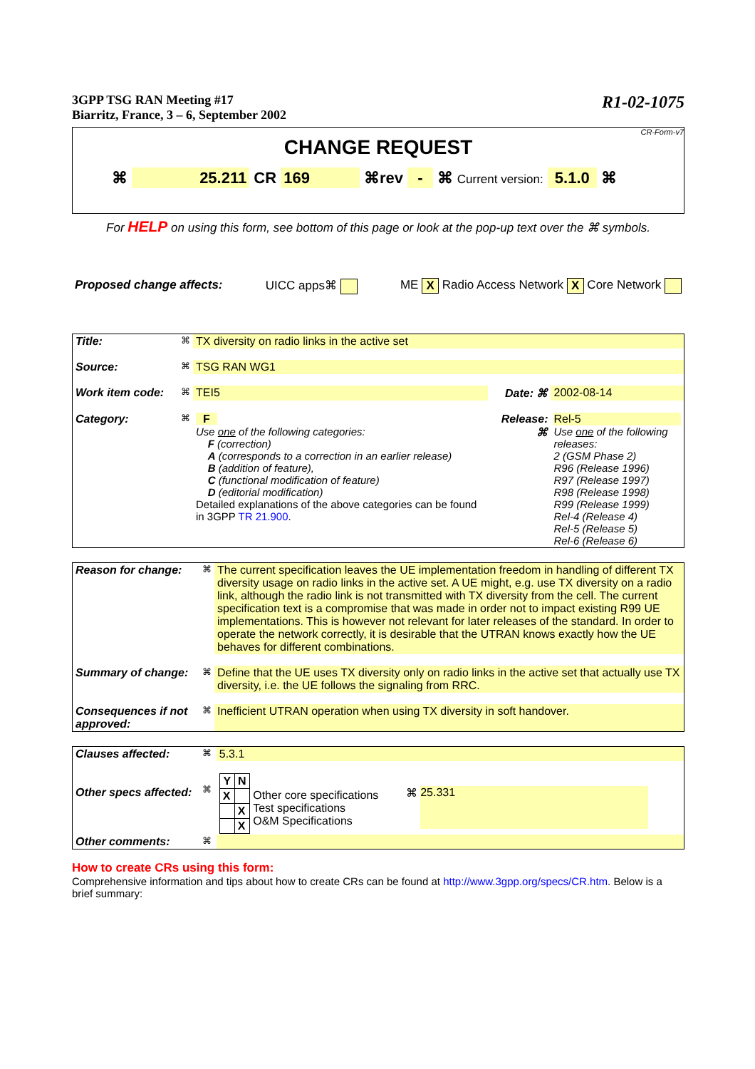3GPP TSG RAN Meeting #17
Biarritz, France, 3 – 6, September 2002
R1-02-1075
CR-Form-v7
CHANGE REQUEST
⌘ 25.211 CR 169 ⌘rev - ⌘ Current version: 5.1.0 ⌘
For HELP on using this form, see bottom of this page or look at the pop-up text over the ⌘ symbols.
Proposed change affects: UICC apps⌘ ME X Radio Access Network X Core Network
| Title: | ⌘ | TX diversity on radio links in the active set | | |
| Source: | ⌘ | TSG RAN WG1 | | |
| Work item code: | ⌘ | TEI5 | Date: ⌘ | 2002-08-14 |
| Category: | ⌘ | F Use one of the following categories: F (correction) A (corresponds to a correction in an earlier release) B (addition of feature), C (functional modification of feature) D (editorial modification) Detailed explanations of the above categories can be found in 3GPP TR 21.900 . | Release: ⌘ | Rel-5 Use one of the following releases: 2 (GSM Phase 2) R96 (Release 1996) R97 (Release 1997) R98 (Release 1998) R99 (Release 1999) Rel-4 (Release 4) Rel-5 (Release 5) Rel-6 (Release 6) |
| Reason for change: | ⌘ | The current specification leaves the UE implementation freedom in handling of different TX diversity usage on radio links in the active set. A UE might, e.g. use TX diversity on a radio link, although the radio link is not transmitted with TX diversity from the cell. The current specification text is a compromise that was made in order not to impact existing R99 UE implementations. This is however not relevant for later releases of the standard. In order to operate the network correctly, it is desirable that the UTRAN knows exactly how the UE behaves for different combinations. |
| Summary of change: | ⌘ | Define that the UE uses TX diversity only on radio links in the active set that actually use TX diversity, i.e. the UE follows the signaling from RRC. |
| Consequences if not approved: | ⌘ | Inefficient UTRAN operation when using TX diversity in soft handover. |
| Clauses affected: | ⌘ | 5.3.1 | |
| Other specs affected: | ⌘ | / Y / N / / --- / --- / / X / / / / X / / / X / Other core specifications Test specifications O&M Specifications | ⌘ 25.331 |
| Other comments: | ⌘ | | |
How to create CRs using this form:
Comprehensive information and tips about how to create CRs can be found at http://www.3gpp.org/specs/CR.htm. Below is a brief summary: